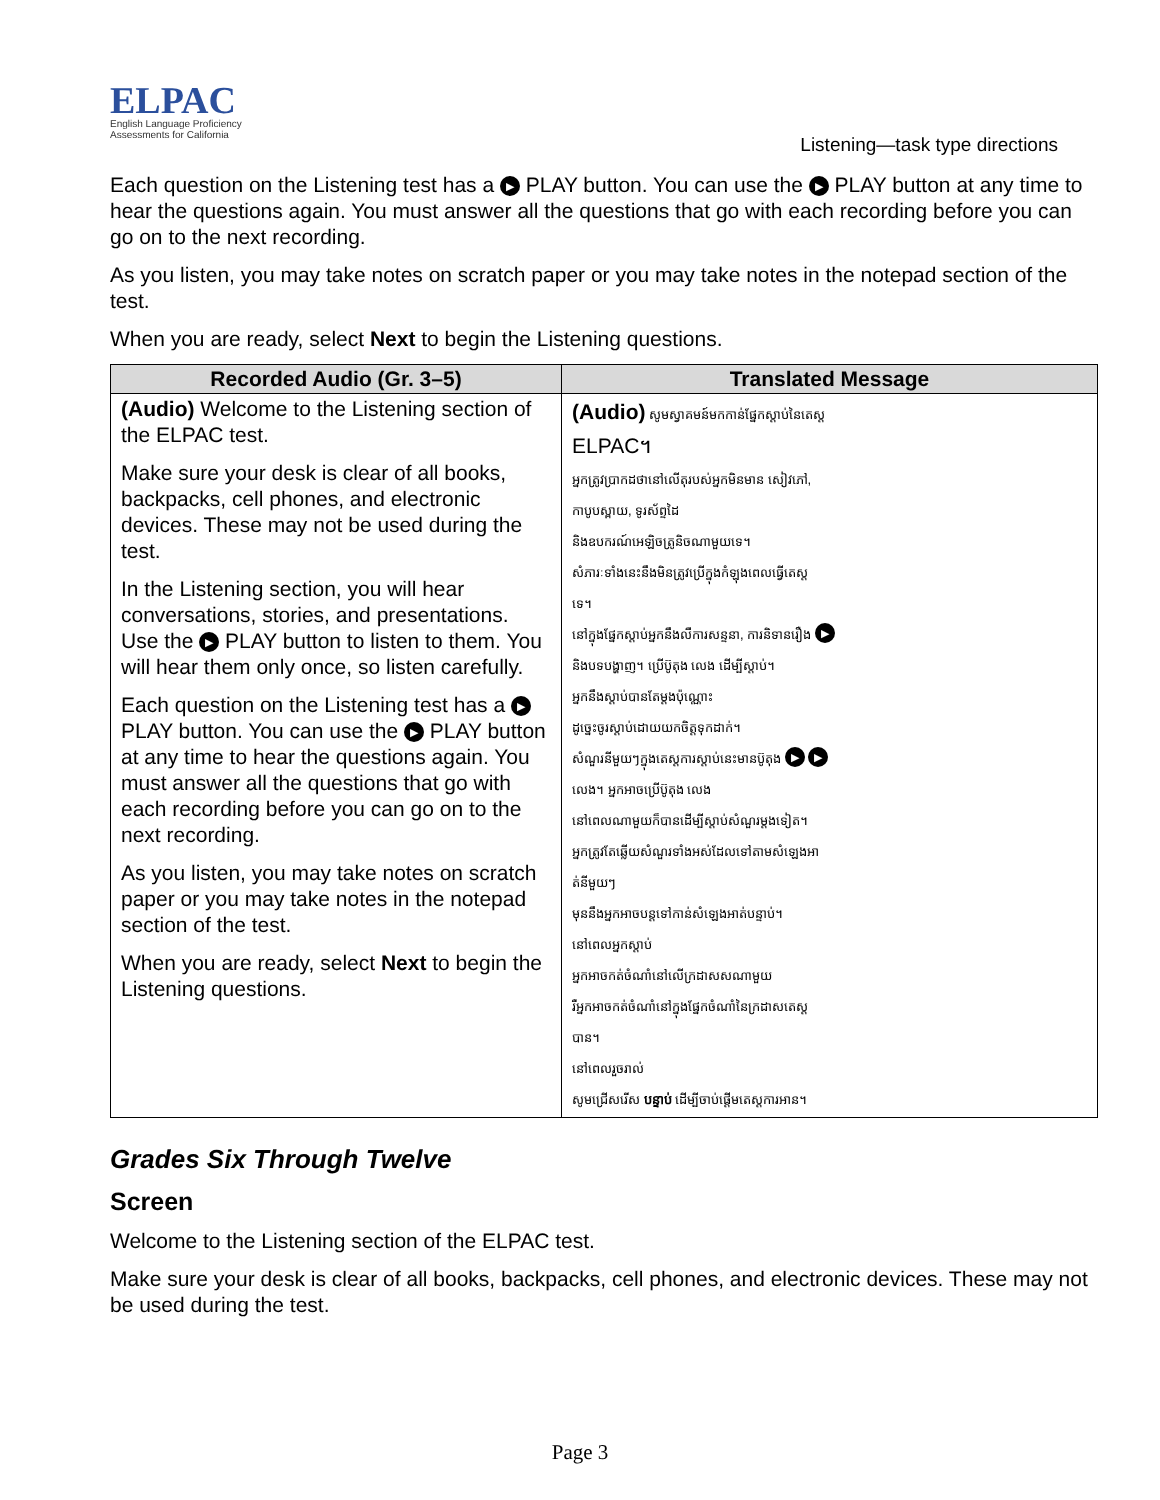ELPAC
English Language Proficiency
Assessments for California
Listening—task type directions
Each question on the Listening test has a ▶ PLAY button. You can use the ▶ PLAY button at any time to hear the questions again. You must answer all the questions that go with each recording before you can go on to the next recording.
As you listen, you may take notes on scratch paper or you may take notes in the notepad section of the test.
When you are ready, select Next to begin the Listening questions.
| Recorded Audio (Gr. 3–5) | Translated Message |
| --- | --- |
| (Audio) Welcome to the Listening section of the ELPAC test. Make sure your desk is clear of all books, backpacks, cell phones, and electronic devices. These may not be used during the test. In the Listening section, you will hear conversations, stories, and presentations. Use the ▶ PLAY button to listen to them. You will hear them only once, so listen carefully. Each question on the Listening test has a ▶ PLAY button. You can use the ▶ PLAY button at any time to hear the questions again. You must answer all the questions that go with each recording before you can go on to the next recording. As you listen, you may take notes on scratch paper or you may take notes in the notepad section of the test. When you are ready, select Next to begin the Listening questions. | (Audio) សូមស្វាគមន៍មកកាន់ផ្នែកស្តាប់នៃតេស្ត ELPAC។ អ្នកត្រូវប្រាកដថានៅលើតុរបស់អ្នកមិនមាន សៀវភៅ, កាបូបស្ពាយ, ទូរស័ព្ទដៃ និងឧបករណ៍អេឡិចត្រូនិចណាមួយទេ។ សំភារៈទាំងនេះនឹងមិនត្រូវប្រើក្នុងកំឡុងពេលធ្វើតេស្ត ទេ។ នៅក្នុងផ្នែកស្តាប់អ្នកនឹងលឺការសន្ទនា, ការនិទានរឿង ▶ និងបទបង្ហាញ។ ប្រើប៊ូតុង លេង ដើម្បីស្តាប់។ អ្នកនឹងស្តាប់បានតែម្តងប៉ុណ្ណោះ ដូច្នេះចូរស្តាប់ដោយយកចិត្តទុកដាក់។ សំណួរនីមួយៗក្នុងតេស្តការស្តាប់នេះមានប៊ូតុង ▶ ▶ លេង។ អ្នកអាចប្រើប៊ូតុង លេង នៅពេលណាមួយក៏បានដើម្បីស្តាប់សំណួរម្តងទៀត។ អ្នកត្រូវតែឆ្លើយសំណួរទាំងអស់ដែលទៅតាមសំឡេងអា ត់នីមួយៗ មុននឹងអ្នកអាចបន្តទៅកាន់សំឡេងអាត់បន្ទាប់។ នៅពេលអ្នកស្តាប់ អ្នកអាចកត់ចំណាំនៅលើក្រដាសសណាមួយ រឺអ្នកអាចកត់ចំណាំនៅក្នុងផ្នែកចំណាំនៃក្រដាសតេស្ត បាន។ នៅពេលរួចរាល់ សូមជ្រើសរើស បន្ទាប់ ដើម្បីចាប់ផ្តើមតេស្តការអាន។ |
Grades Six Through Twelve
Screen
Welcome to the Listening section of the ELPAC test.
Make sure your desk is clear of all books, backpacks, cell phones, and electronic devices. These may not be used during the test.
Page 3